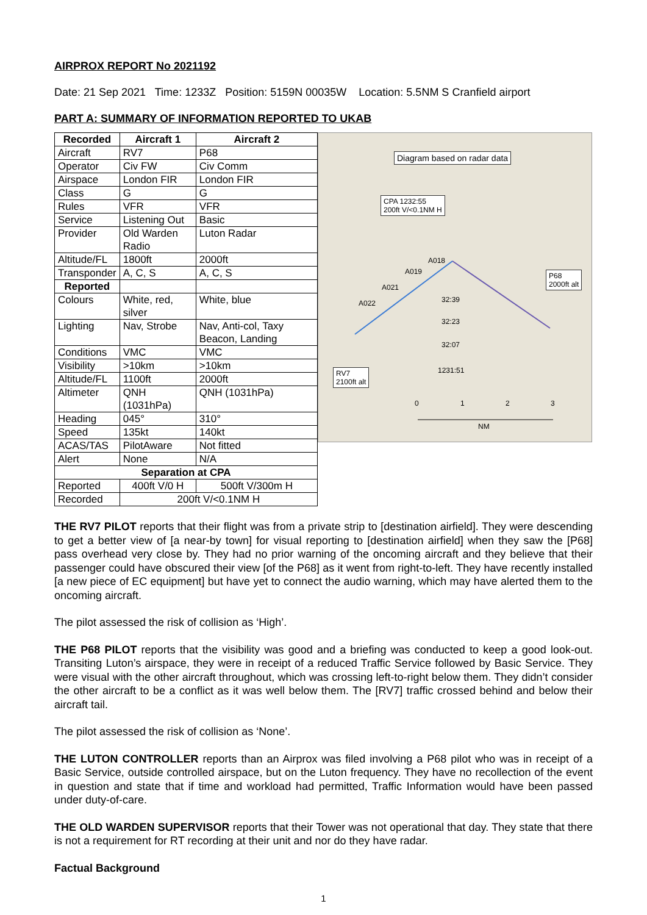AIRPROX REPORT No 2021192
Date: 21 Sep 2021 Time: 1233Z Position: 5159N 00035W Location: 5.5NM S Cranfield airport
PART A: SUMMARY OF INFORMATION REPORTED TO UKAB
| Recorded | Aircraft 1 | Aircraft 2 |
| --- | --- | --- |
| Aircraft | RV7 | P68 |
| Operator | Civ FW | Civ Comm |
| Airspace | London FIR | London FIR |
| Class | G | G |
| Rules | VFR | VFR |
| Service | Listening Out | Basic |
| Provider | Old Warden Radio | Luton Radar |
| Altitude/FL | 1800ft | 2000ft |
| Transponder | A, C, S | A, C, S |
| Reported | | |
| Colours | White, red, silver | White, blue |
| Lighting | Nav, Strobe | Nav, Anti-col, Taxy Beacon, Landing |
| Conditions | VMC | VMC |
| Visibility | >10km | >10km |
| Altitude/FL | 1100ft | 2000ft |
| Altimeter | QNH (1031hPa) | QNH (1031hPa) |
| Heading | 045° | 310° |
| Speed | 135kt | 140kt |
| ACAS/TAS | PilotAware | Not fitted |
| Alert | None | N/A |
| Separation at CPA | | |
| Reported | 400ft V/0 H | 500ft V/300m H |
| Recorded | 200ft V/<0.1NM H | |
Diagram based on radar data
CPA 1232:55
200ft V/<0.1NM H
P68
2000ft alt
RV7
2100ft alt
A018
A019
A021
A022 32:39
32:23
32:07
1231:51
0 1 2 3
NM
THE RV7 PILOT reports that their flight was from a private strip to [destination airfield]. They were descending to get a better view of [a near-by town] for visual reporting to [destination airfield] when they saw the [P68] pass overhead very close by. They had no prior warning of the oncoming aircraft and they believe that their passenger could have obscured their view [of the P68] as it went from right-to-left. They have recently installed [a new piece of EC equipment] but have yet to connect the audio warning, which may have alerted them to the oncoming aircraft.
The pilot assessed the risk of collision as ‘High’.
THE P68 PILOT reports that the visibility was good and a briefing was conducted to keep a good look-out. Transiting Luton’s airspace, they were in receipt of a reduced Traffic Service followed by Basic Service. They were visual with the other aircraft throughout, which was crossing left-to-right below them. They didn’t consider the other aircraft to be a conflict as it was well below them. The [RV7] traffic crossed behind and below their aircraft tail.
The pilot assessed the risk of collision as ‘None’.
THE LUTON CONTROLLER reports than an Airprox was filed involving a P68 pilot who was in receipt of a Basic Service, outside controlled airspace, but on the Luton frequency. They have no recollection of the event in question and state that if time and workload had permitted, Traffic Information would have been passed under duty-of-care.
THE OLD WARDEN SUPERVISOR reports that their Tower was not operational that day. They state that there is not a requirement for RT recording at their unit and nor do they have radar.
Factual Background
1